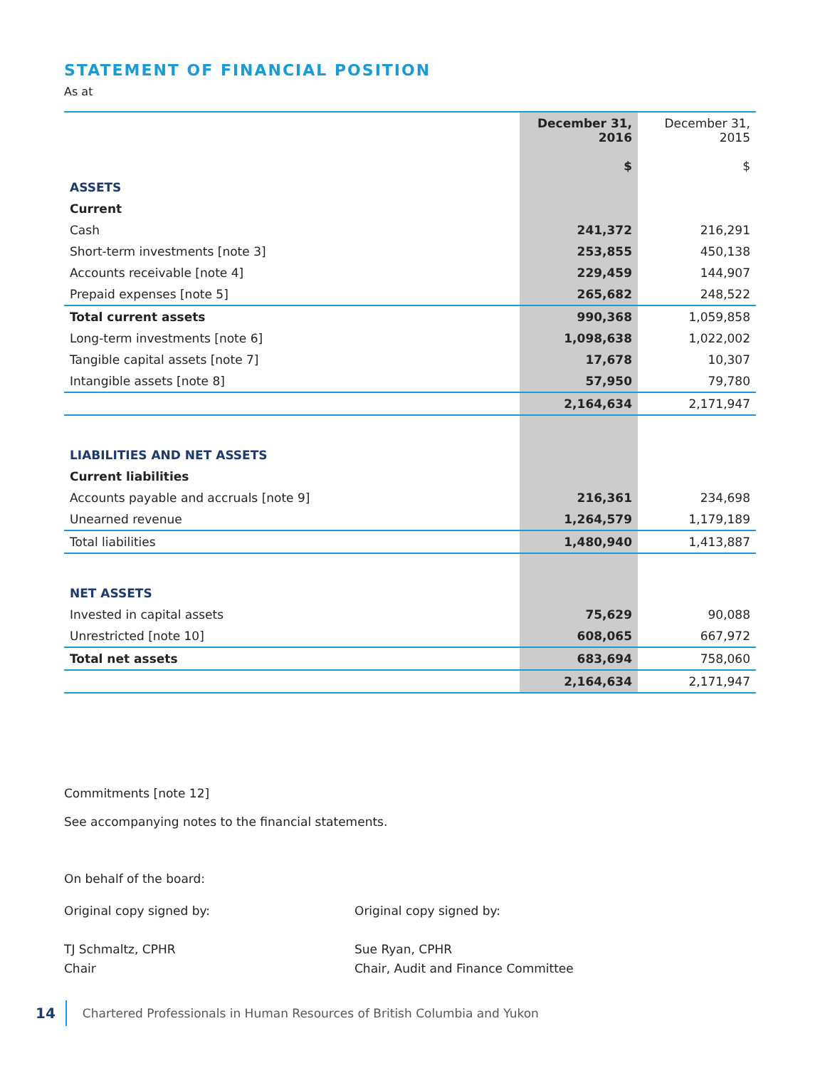STATEMENT OF FINANCIAL POSITION
As at
| | December 31, 2016 $ | December 31, 2015 $ |
| --- | --- | --- |
| ASSETS | | |
| Current | | |
| Cash | 241,372 | 216,291 |
| Short-term investments [note 3] | 253,855 | 450,138 |
| Accounts receivable [note 4] | 229,459 | 144,907 |
| Prepaid expenses [note 5] | 265,682 | 248,522 |
| Total current assets | 990,368 | 1,059,858 |
| Long-term investments [note 6] | 1,098,638 | 1,022,002 |
| Tangible capital assets [note 7] | 17,678 | 10,307 |
| Intangible assets [note 8] | 57,950 | 79,780 |
| | 2,164,634 | 2,171,947 |
| LIABILITIES AND NET ASSETS | | |
| Current liabilities | | |
| Accounts payable and accruals [note 9] | 216,361 | 234,698 |
| Unearned revenue | 1,264,579 | 1,179,189 |
| Total liabilities | 1,480,940 | 1,413,887 |
| NET ASSETS | | |
| Invested in capital assets | 75,629 | 90,088 |
| Unrestricted [note 10] | 608,065 | 667,972 |
| Total net assets | 683,694 | 758,060 |
| | 2,164,634 | 2,171,947 |
Commitments [note 12]
See accompanying notes to the financial statements.
On behalf of the board:
Original copy signed by:
TJ Schmaltz, CPHR
Chair
Original copy signed by:
Sue Ryan, CPHR
Chair, Audit and Finance Committee
14 Chartered Professionals in Human Resources of British Columbia and Yukon